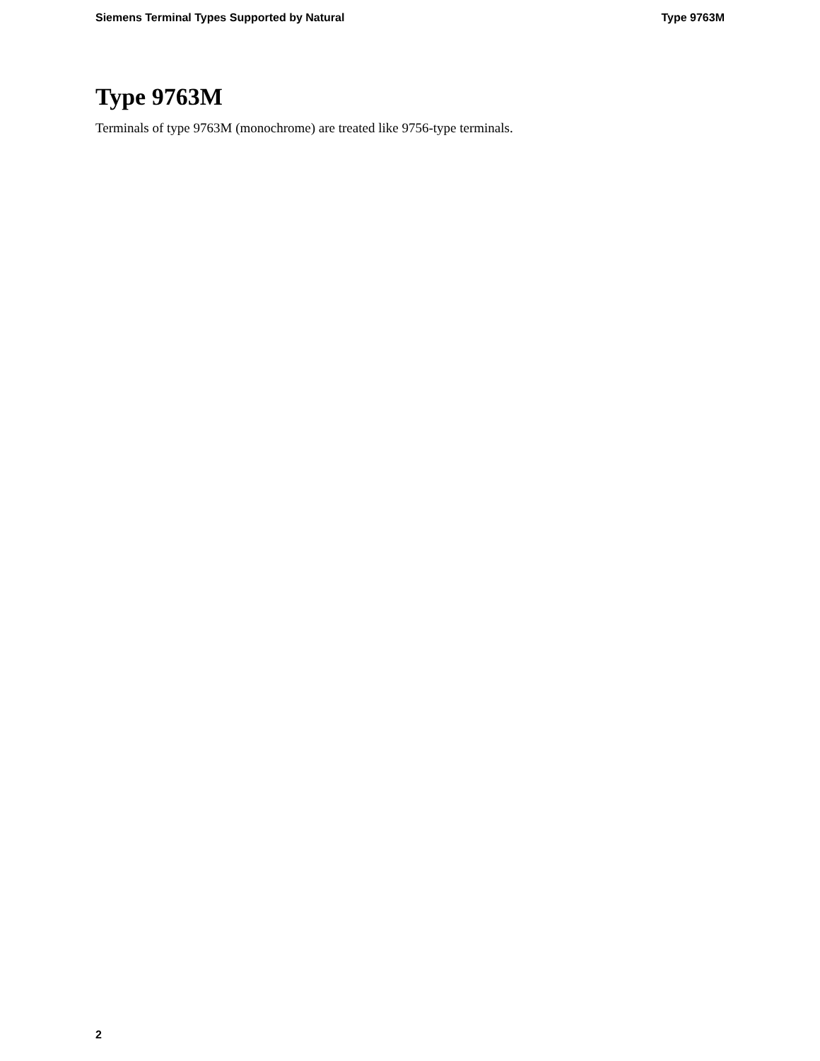Siemens Terminal Types Supported by Natural Type 9763M
Type 9763M
Terminals of type 9763M (monochrome) are treated like 9756-type terminals.
2